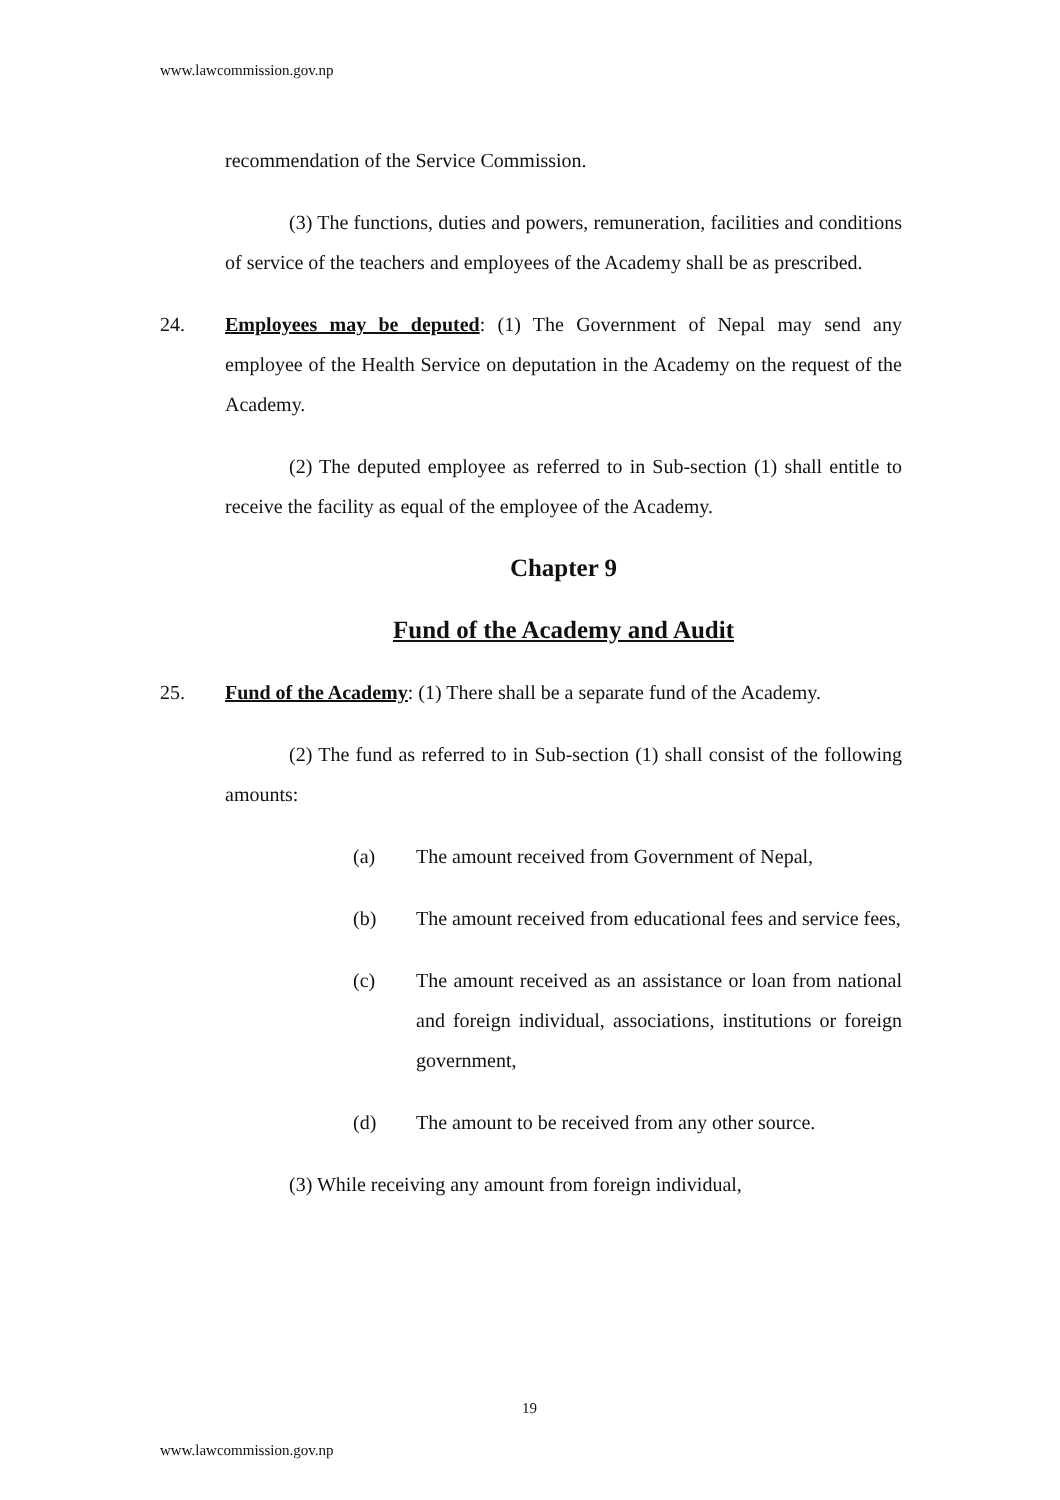www.lawcommission.gov.np
recommendation of the Service Commission.
(3) The functions, duties and powers, remuneration, facilities and conditions of service of the teachers and employees of the Academy shall be as prescribed.
24. Employees may be deputed: (1) The Government of Nepal may send any employee of the Health Service on deputation in the Academy on the request of the Academy.
(2) The deputed employee as referred to in Sub-section (1) shall entitle to receive the facility as equal of the employee of the Academy.
Chapter 9
Fund of the Academy and Audit
25. Fund of the Academy: (1) There shall be a separate fund of the Academy.
(2) The fund as referred to in Sub-section (1) shall consist of the following amounts:
(a) The amount received from Government of Nepal,
(b) The amount received from educational fees and service fees,
(c) The amount received as an assistance or loan from national and foreign individual, associations, institutions or foreign government,
(d) The amount to be received from any other source.
(3) While receiving any amount from foreign individual,
19
www.lawcommission.gov.np